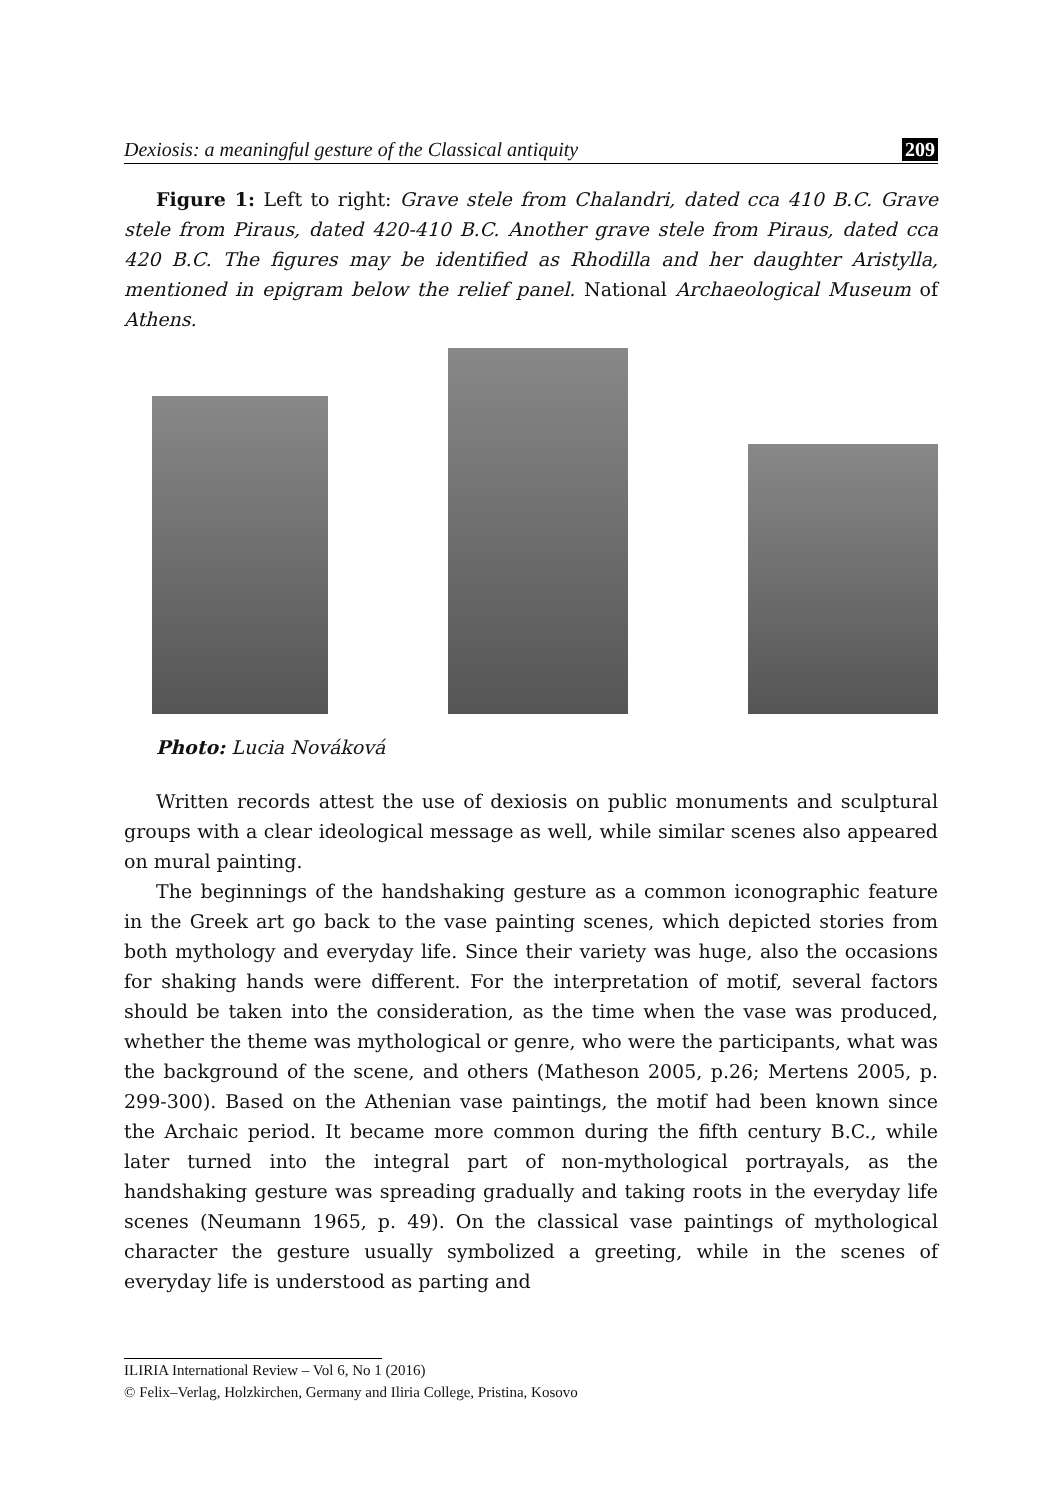Dexiosis: a meaningful gesture of the Classical antiquity 209
Figure 1: Left to right: Grave stele from Chalandri, dated cca 410 B.C. Grave stele from Piraus, dated 420-410 B.C. Another grave stele from Piraus, dated cca 420 B.C. The figures may be identified as Rhodilla and her daughter Aristylla, mentioned in epigram below the relief panel. National Archaeological Museum of Athens.
Photo: Lucia Nováková
Written records attest the use of dexiosis on public monuments and sculptural groups with a clear ideological message as well, while similar scenes also appeared on mural painting.
The beginnings of the handshaking gesture as a common iconographic feature in the Greek art go back to the vase painting scenes, which depicted stories from both mythology and everyday life. Since their variety was huge, also the occasions for shaking hands were different. For the interpretation of motif, several factors should be taken into the consideration, as the time when the vase was produced, whether the theme was mythological or genre, who were the participants, what was the background of the scene, and others (Matheson 2005, p.26; Mertens 2005, p. 299-300). Based on the Athenian vase paintings, the motif had been known since the Archaic period. It became more common during the fifth century B.C., while later turned into the integral part of non-mythological portrayals, as the handshaking gesture was spreading gradually and taking roots in the everyday life scenes (Neumann 1965, p. 49). On the classical vase paintings of mythological character the gesture usually symbolized a greeting, while in the scenes of everyday life is understood as parting and
ILIRIA International Review – Vol 6, No 1 (2016)
© Felix–Verlag, Holzkirchen, Germany and Iliria College, Pristina, Kosovo